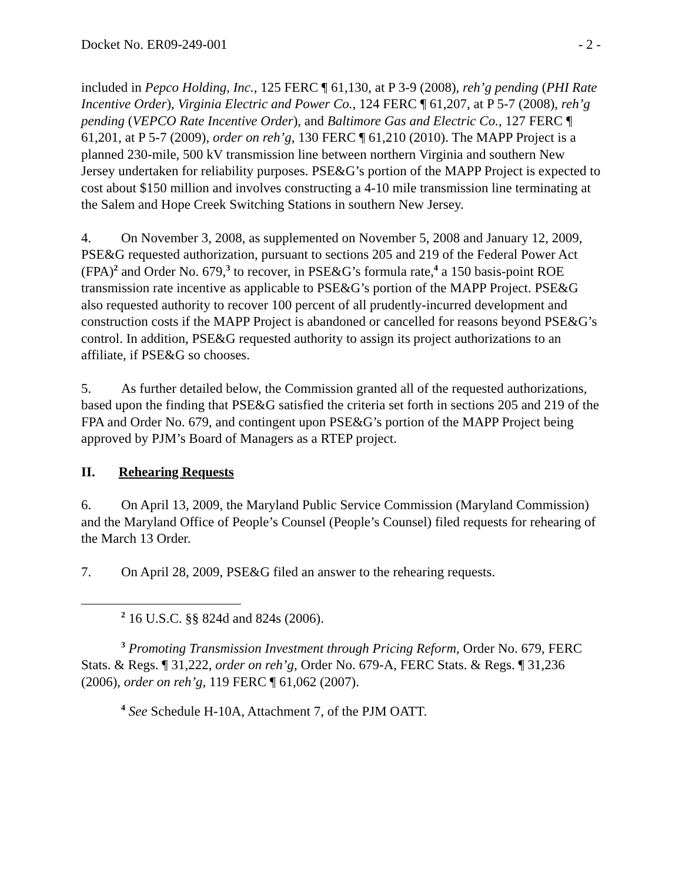Docket No. ER09-249-001 - 2 -
included in Pepco Holding, Inc., 125 FERC ¶ 61,130, at P 3-9 (2008), reh’g pending (PHI Rate Incentive Order), Virginia Electric and Power Co., 124 FERC ¶ 61,207, at P 5-7 (2008), reh’g pending (VEPCO Rate Incentive Order), and Baltimore Gas and Electric Co., 127 FERC ¶ 61,201, at P 5-7 (2009), order on reh’g, 130 FERC ¶ 61,210 (2010). The MAPP Project is a planned 230-mile, 500 kV transmission line between northern Virginia and southern New Jersey undertaken for reliability purposes. PSE&G’s portion of the MAPP Project is expected to cost about $150 million and involves constructing a 4-10 mile transmission line terminating at the Salem and Hope Creek Switching Stations in southern New Jersey.
4. On November 3, 2008, as supplemented on November 5, 2008 and January 12, 2009, PSE&G requested authorization, pursuant to sections 205 and 219 of the Federal Power Act (FPA)<sup>2</sup> and Order No. 679,<sup>3</sup> to recover, in PSE&G’s formula rate,<sup>4</sup> a 150 basis-point ROE transmission rate incentive as applicable to PSE&G’s portion of the MAPP Project. PSE&G also requested authority to recover 100 percent of all prudently-incurred development and construction costs if the MAPP Project is abandoned or cancelled for reasons beyond PSE&G’s control. In addition, PSE&G requested authority to assign its project authorizations to an affiliate, if PSE&G so chooses.
5. As further detailed below, the Commission granted all of the requested authorizations, based upon the finding that PSE&G satisfied the criteria set forth in sections 205 and 219 of the FPA and Order No. 679, and contingent upon PSE&G’s portion of the MAPP Project being approved by PJM’s Board of Managers as a RTEP project.
II. Rehearing Requests
6. On April 13, 2009, the Maryland Public Service Commission (Maryland Commission) and the Maryland Office of People’s Counsel (People’s Counsel) filed requests for rehearing of the March 13 Order.
7. On April 28, 2009, PSE&G filed an answer to the rehearing requests.
<sup>2</sup> 16 U.S.C. §§ 824d and 824s (2006).
<sup>3</sup> Promoting Transmission Investment through Pricing Reform, Order No. 679, FERC Stats. & Regs. ¶ 31,222, order on reh’g, Order No. 679-A, FERC Stats. & Regs. ¶ 31,236 (2006), order on reh’g, 119 FERC ¶ 61,062 (2007).
<sup>4</sup> See Schedule H-10A, Attachment 7, of the PJM OATT.